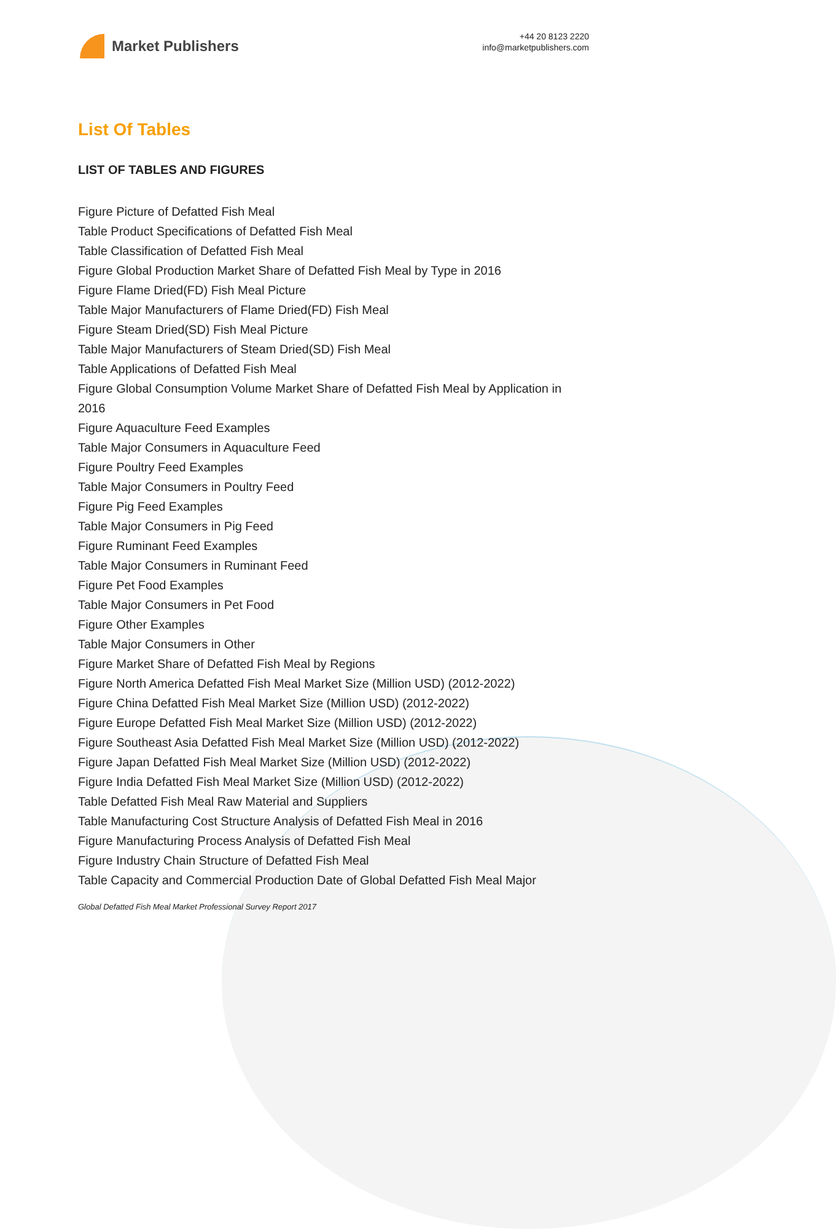Market Publishers
+44 20 8123 2220
info@marketpublishers.com
List Of Tables
LIST OF TABLES AND FIGURES
Figure Picture of Defatted Fish Meal
Table Product Specifications of Defatted Fish Meal
Table Classification of Defatted Fish Meal
Figure Global Production Market Share of Defatted Fish Meal by Type in 2016
Figure Flame Dried(FD) Fish Meal Picture
Table Major Manufacturers of Flame Dried(FD) Fish Meal
Figure Steam Dried(SD) Fish Meal Picture
Table Major Manufacturers of Steam Dried(SD) Fish Meal
Table Applications of Defatted Fish Meal
Figure Global Consumption Volume Market Share of Defatted Fish Meal by Application in 2016
Figure Aquaculture Feed Examples
Table Major Consumers in Aquaculture Feed
Figure Poultry Feed Examples
Table Major Consumers in Poultry Feed
Figure Pig Feed Examples
Table Major Consumers in Pig Feed
Figure Ruminant Feed Examples
Table Major Consumers in Ruminant Feed
Figure Pet Food Examples
Table Major Consumers in Pet Food
Figure Other Examples
Table Major Consumers in Other
Figure Market Share of Defatted Fish Meal by Regions
Figure North America Defatted Fish Meal Market Size (Million USD) (2012-2022)
Figure China Defatted Fish Meal Market Size (Million USD) (2012-2022)
Figure Europe Defatted Fish Meal Market Size (Million USD) (2012-2022)
Figure Southeast Asia Defatted Fish Meal Market Size (Million USD) (2012-2022)
Figure Japan Defatted Fish Meal Market Size (Million USD) (2012-2022)
Figure India Defatted Fish Meal Market Size (Million USD) (2012-2022)
Table Defatted Fish Meal Raw Material and Suppliers
Table Manufacturing Cost Structure Analysis of Defatted Fish Meal in 2016
Figure Manufacturing Process Analysis of Defatted Fish Meal
Figure Industry Chain Structure of Defatted Fish Meal
Table Capacity and Commercial Production Date of Global Defatted Fish Meal Major
Global Defatted Fish Meal Market Professional Survey Report 2017